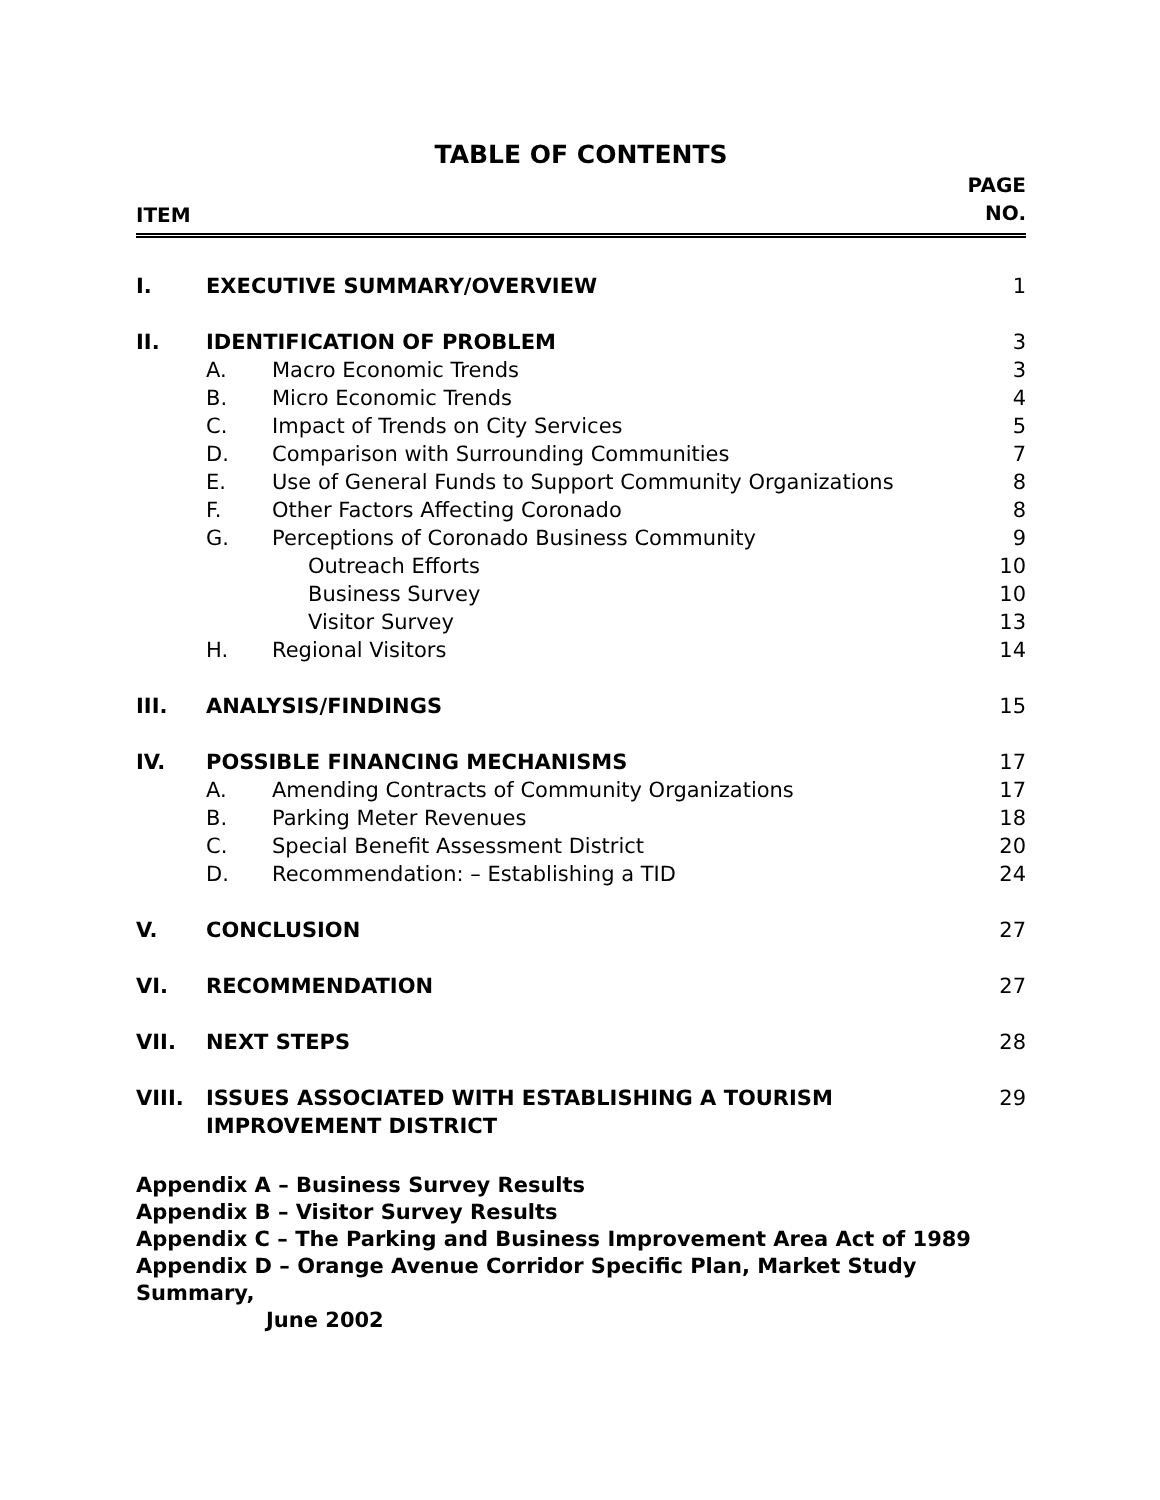TABLE OF CONTENTS
ITEM
PAGE
NO.
| I. | EXECUTIVE SUMMARY/OVERVIEW | | 1 |
| II. | IDENTIFICATION OF PROBLEM | | 3 |
| | A. | Macro Economic Trends | 3 |
| | B. | Micro Economic Trends | 4 |
| | C. | Impact of Trends on City Services | 5 |
| | D. | Comparison with Surrounding Communities | 7 |
| | E. | Use of General Funds to Support Community Organizations | 8 |
| | F. | Other Factors Affecting Coronado | 8 |
| | G. | Perceptions of Coronado Business Community | 9 |
| | | Outreach Efforts | 10 |
| | | Business Survey | 10 |
| | | Visitor Survey | 13 |
| | H. | Regional Visitors | 14 |
| III. | ANALYSIS/FINDINGS | | 15 |
| IV. | POSSIBLE FINANCING MECHANISMS | | 17 |
| | A. | Amending Contracts of Community Organizations | 17 |
| | B. | Parking Meter Revenues | 18 |
| | C. | Special Benefit Assessment District | 20 |
| | D. | Recommendation: – Establishing a TID | 24 |
| V. | CONCLUSION | | 27 |
| VI. | RECOMMENDATION | | 27 |
| VII. | NEXT STEPS | | 28 |
| VIII. | ISSUES ASSOCIATED WITH ESTABLISHING A TOURISM IMPROVEMENT DISTRICT | | 29 |
Appendix A – Business Survey Results
Appendix B – Visitor Survey Results
Appendix C – The Parking and Business Improvement Area Act of 1989
Appendix D – Orange Avenue Corridor Specific Plan, Market Study Summary,
June 2002